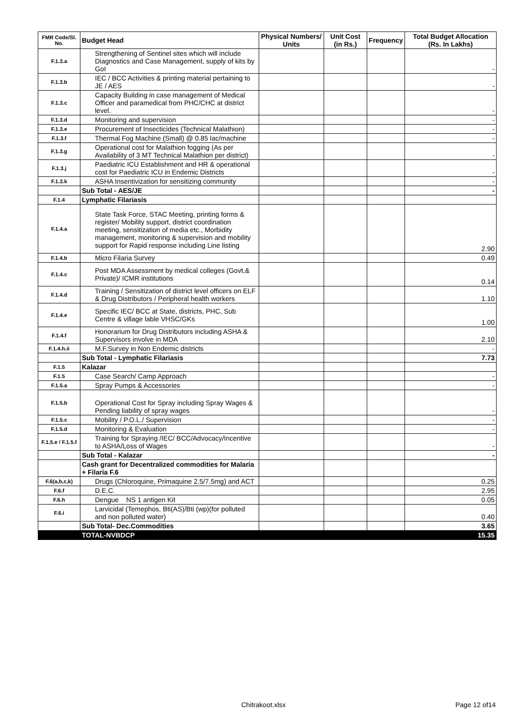| FMR Code/Sl. No. | Budget Head | Physical Numbers/ Units | Unit Cost (in Rs.) | Frequency | Total Budget Allocation (Rs. In Lakhs) |
| --- | --- | --- | --- | --- | --- |
| F.1.3.a | Strengthening of Sentinel sites which will include Diagnostics and Case Management, supply of kits by GoI | | | | - |
| F.1.3.b | IEC / BCC Activities & printing material pertaining to JE / AES | | | | - |
| F.1.3.c | Capacity Building in case management of Medical Officer and paramedical from PHC/CHC at district level. | | | | - |
| F.1.3.d | Monitoring and supervision | | | | - |
| F.1.3.e | Procurement of Insecticides (Technical Malathion) | | | | - |
| F.1.3.f | Thermal Fog Machine (Small) @ 0.85 lac/machine | | | | - |
| F.1.3.g | Operational cost for Malathion fogging (As per Availability of 3 MT Technical Malathion per district) | | | | - |
| F.1.3.j | Paediatric ICU Establishment and HR & operational cost for Paediatric ICU in Endemic Districts | | | | - |
| F.1.3.k | ASHA Insentivization for sensitizing community | | | | - |
| | Sub Total - AES/JE | | | | - |
| F.1.4 | Lymphatic Filariasis | | | | |
| F.1.4.a | State Task Force, STAC Meeting, printing forms & register/ Mobility support, district coordination meeting, sensitization of media etc., Morbidity management, monitoring & supervision and mobility support for Rapid response including Line listing | | | | 2.90 |
| F.1.4.b | Micro Filaria Survey | | | | 0.49 |
| F.1.4.c | Post MDA Assessment by medical colleges (Govt,& Private)/ ICMR institutions | | | | 0.14 |
| F.1.4.d | Training / Sensitization of district level officers on ELF & Drug Distributors / Peripheral health workers | | | | 1.10 |
| F.1.4.e | Specific IEC/ BCC at State, districts, PHC, Sub Centre & village lable VHSC/GKs | | | | 1.00 |
| F.1.4.f | Honorarium for Drug Distributors including ASHA & Supervisors involve in MDA | | | | 2.10 |
| F.1.4.h.ii | M.F.Survey in Non Endemic districts | | | | - |
| | Sub Total - Lymphatic Filariasis | | | | 7.73 |
| F.1.5 | Kalazar | | | | |
| F.1.5 | Case Search/ Camp Approach | | | | - |
| F.1.5.a | Spray Pumps & Accessories | | | | - |
| F.1.5.b | Operational Cost for Spray including Spray Wages & Pending liability of spray wages | | | | - |
| F.1.5.c | Mobility / P.O.L./ Supervision | | | | - |
| F.1.5.d | Monitoring & Evaluation | | | | - |
| F.1.5.e / F.1.5.f | Training for Spraying /IEC/ BCC/Advocacy/Incentive to ASHA/Loss of Wages | | | | - |
| | Sub Total - Kalazar | | | | - |
| | Cash grant for Decentralized commodities for Malaria + Filaria F.6 | | | | |
| F.6(a,b,c,k) | Drugs (Chloroquine, Primaquine 2.5/7.5mg) and ACT | | | | 0.25 |
| F.6.f | D.E.C. | | | | 2.95 |
| F.6.h | Dengue NS 1 antigen Kit | | | | 0.05 |
| F.6.i | Larvicidal (Temephos, Bti(AS)/Bti (wp)(for polluted and non polluted water) | | | | 0.40 |
| | Sub Total- Dec.Commodities | | | | 3.65 |
| | TOTAL-NVBDCP | | | | 15.35 |
Chitrakoot.xlsx Page 12 of14